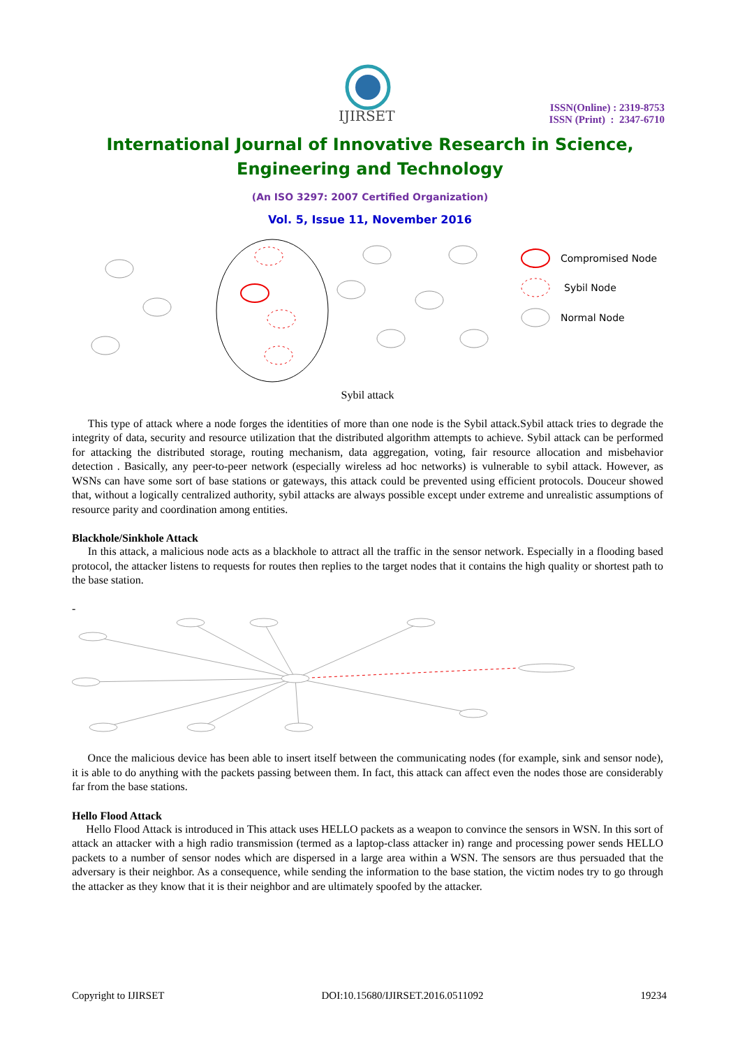IJIRSET
ISSN(Online) : 2319-8753
ISSN (Print) : 2347-6710
International Journal of Innovative Research in Science,
Engineering and Technology
(An ISO 3297: 2007 Certified Organization)
Vol. 5, Issue 11, November 2016
Compromised Node
Sybil Node
Normal Node
Sybil attack
This type of attack where a node forges the identities of more than one node is the Sybil attack.Sybil attack tries to degrade the integrity of data, security and resource utilization that the distributed algorithm attempts to achieve. Sybil attack can be performed for attacking the distributed storage, routing mechanism, data aggregation, voting, fair resource allocation and misbehavior detection . Basically, any peer-to-peer network (especially wireless ad hoc networks) is vulnerable to sybil attack. However, as WSNs can have some sort of base stations or gateways, this attack could be prevented using efficient protocols. Douceur showed that, without a logically centralized authority, sybil attacks are always possible except under extreme and unrealistic assumptions of resource parity and coordination among entities.
Blackhole/Sinkhole Attack
In this attack, a malicious node acts as a blackhole to attract all the traffic in the sensor network. Especially in a flooding based protocol, the attacker listens to requests for routes then replies to the target nodes that it contains the high quality or shortest path to the base station.
-
Once the malicious device has been able to insert itself between the communicating nodes (for example, sink and sensor node), it is able to do anything with the packets passing between them. In fact, this attack can affect even the nodes those are considerably far from the base stations.
Hello Flood Attack
Hello Flood Attack is introduced in This attack uses HELLO packets as a weapon to convince the sensors in WSN. In this sort of attack an attacker with a high radio transmission (termed as a laptop-class attacker in) range and processing power sends HELLO packets to a number of sensor nodes which are dispersed in a large area within a WSN. The sensors are thus persuaded that the adversary is their neighbor. As a consequence, while sending the information to the base station, the victim nodes try to go through the attacker as they know that it is their neighbor and are ultimately spoofed by the attacker.
Copyright to IJIRSET DOI:10.15680/IJIRSET.2016.0511092 19234